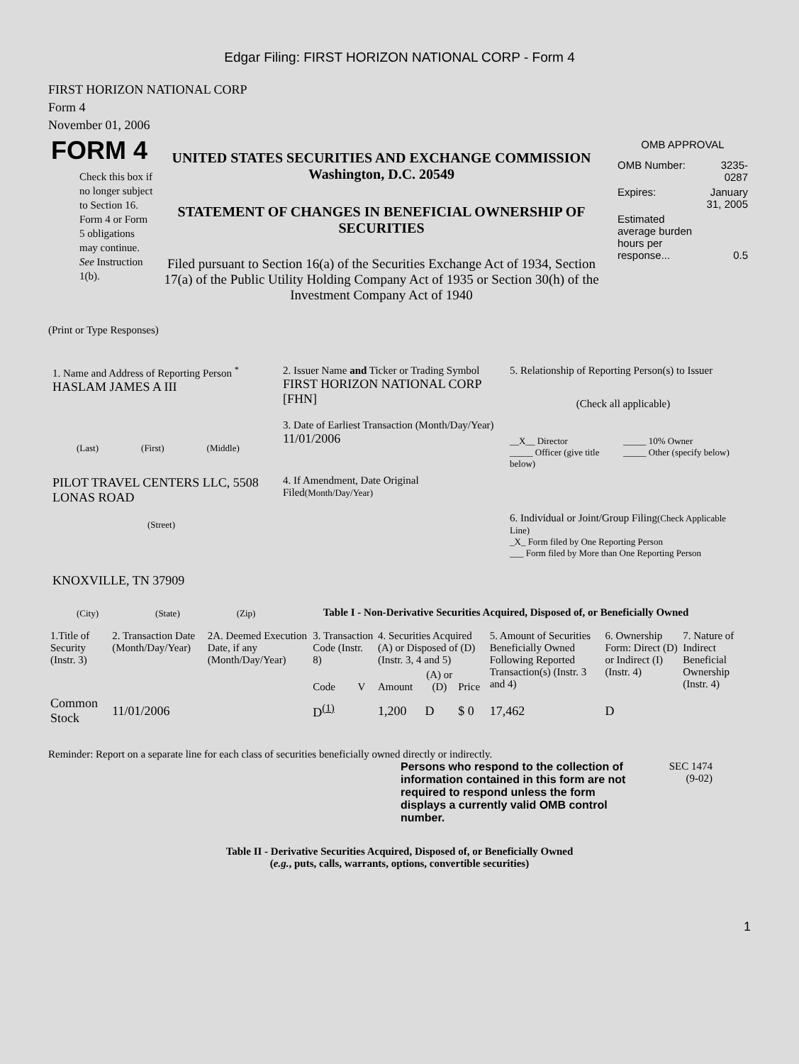Edgar Filing: FIRST HORIZON NATIONAL CORP - Form 4
FIRST HORIZON NATIONAL CORP
Form 4
November 01, 2006
FORM 4
Check this box if no longer subject to Section 16. Form 4 or Form 5 obligations may continue. See Instruction 1(b).
UNITED STATES SECURITIES AND EXCHANGE COMMISSION
Washington, D.C. 20549
STATEMENT OF CHANGES IN BENEFICIAL OWNERSHIP OF SECURITIES
Filed pursuant to Section 16(a) of the Securities Exchange Act of 1934, Section 17(a) of the Public Utility Holding Company Act of 1935 or Section 30(h) of the Investment Company Act of 1940
OMB APPROVAL
| OMB Number: | 3235-0287 |
| Expires: | January 31, 2005 |
| Estimated average burden hours per response... | 0.5 |
(Print or Type Responses)
1. Name and Address of Reporting Person <sup>*</sup>
HASLAM JAMES A III
(Last) (First) (Middle)
PILOT TRAVEL CENTERS LLC, 5508 LONAS ROAD
(Street)
KNOXVILLE, TN 37909
(City) (State) (Zip)
2. Issuer Name and Ticker or Trading Symbol
FIRST HORIZON NATIONAL CORP [FHN]
3. Date of Earliest Transaction (Month/Day/Year)
11/01/2006
4. If Amendment, Date Original Filed(Month/Day/Year)
5. Relationship of Reporting Person(s) to Issuer
(Check all applicable)
__X__ Director
_____ Officer (give title below)
_____ 10% Owner
_____ Other (specify below)
6. Individual or Joint/Group Filing(Check Applicable Line)
_X_ Form filed by One Reporting Person
___ Form filed by More than One Reporting Person
Table I - Non-Derivative Securities Acquired, Disposed of, or Beneficially Owned
| 1.Title of Security (Instr. 3) | 2. Transaction Date (Month/Day/Year) | 2A. Deemed Execution Date, if any (Month/Day/Year) | 3. Transaction Code (Instr. 8) | | 4. Securities Acquired (A) or Disposed of (D) (Instr. 3, 4 and 5) | | | 5. Amount of Securities Beneficially Owned Following Reported Transaction(s) (Instr. 3 and 4) | 6. Ownership Form: Direct (D) or Indirect (I) (Instr. 4) | 7. Nature of Indirect Beneficial Ownership (Instr. 4) |
| --- | --- | --- | --- | --- | --- | --- | --- | --- | --- | --- |
| | | | Code | V | Amount | (A) or (D) | Price | | | |
| Common Stock | 11/01/2006 | | D<sup>(1)</sup> | | 1,200 | D | $ 0 | 17,462 | D | |
Reminder: Report on a separate line for each class of securities beneficially owned directly or indirectly.
Persons who respond to the collection of information contained in this form are not required to respond unless the form displays a currently valid OMB control number.
SEC 1474
(9-02)
Table II - Derivative Securities Acquired, Disposed of, or Beneficially Owned
(e.g., puts, calls, warrants, options, convertible securities)
1